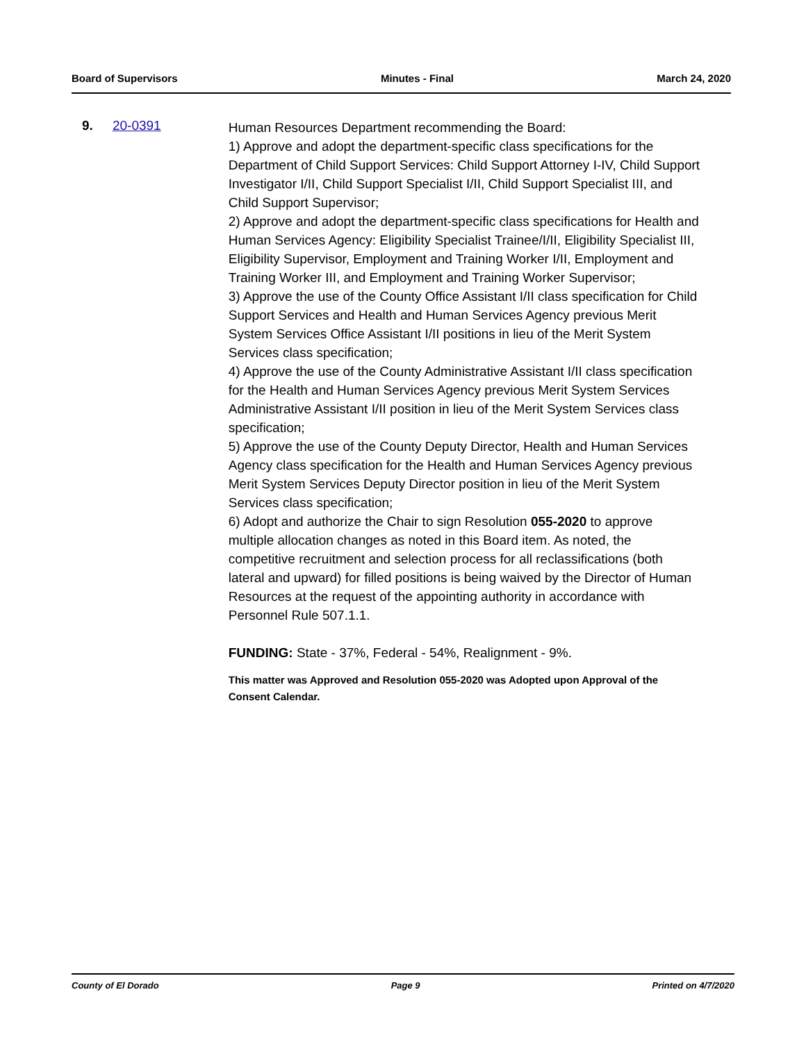Board of Supervisors Minutes - Final March 24, 2020
9. 20-0391
Human Resources Department recommending the Board:
1) Approve and adopt the department-specific class specifications for the Department of Child Support Services: Child Support Attorney I-IV, Child Support Investigator I/II, Child Support Specialist I/II, Child Support Specialist III, and Child Support Supervisor;
2) Approve and adopt the department-specific class specifications for Health and Human Services Agency: Eligibility Specialist Trainee/I/II, Eligibility Specialist III, Eligibility Supervisor, Employment and Training Worker I/II, Employment and Training Worker III, and Employment and Training Worker Supervisor;
3) Approve the use of the County Office Assistant I/II class specification for Child Support Services and Health and Human Services Agency previous Merit System Services Office Assistant I/II positions in lieu of the Merit System Services class specification;
4) Approve the use of the County Administrative Assistant I/II class specification for the Health and Human Services Agency previous Merit System Services Administrative Assistant I/II position in lieu of the Merit System Services class specification;
5) Approve the use of the County Deputy Director, Health and Human Services Agency class specification for the Health and Human Services Agency previous Merit System Services Deputy Director position in lieu of the Merit System Services class specification;
6) Adopt and authorize the Chair to sign Resolution 055-2020 to approve multiple allocation changes as noted in this Board item. As noted, the competitive recruitment and selection process for all reclassifications (both lateral and upward) for filled positions is being waived by the Director of Human Resources at the request of the appointing authority in accordance with Personnel Rule 507.1.1.
FUNDING: State - 37%, Federal - 54%, Realignment - 9%.
This matter was Approved and Resolution 055-2020 was Adopted upon Approval of the Consent Calendar.
County of El Dorado Page 9 Printed on 4/7/2020